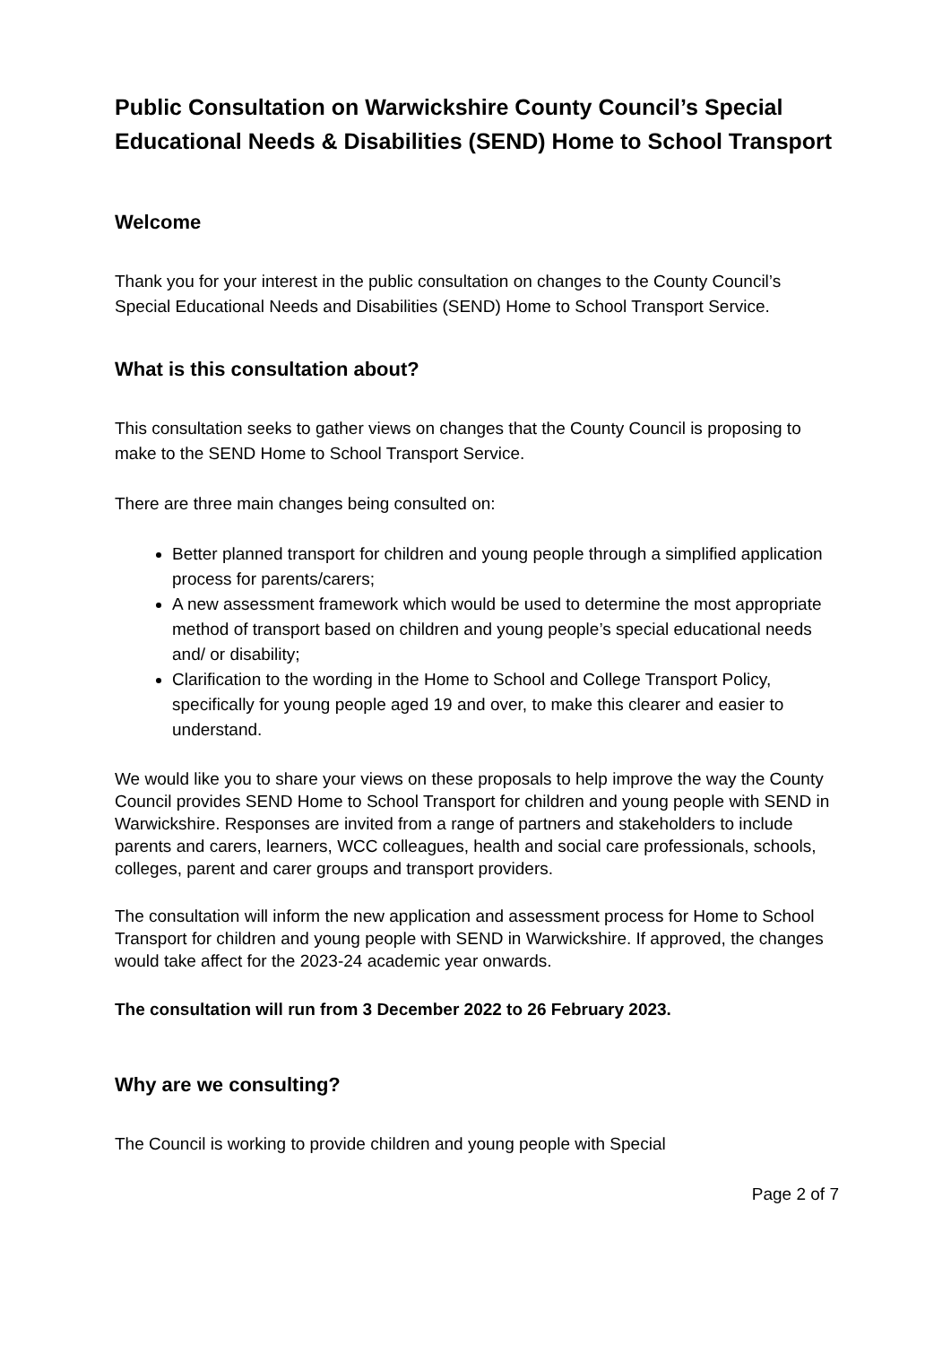Public Consultation on Warwickshire County Council’s Special Educational Needs & Disabilities (SEND) Home to School Transport
Welcome
Thank you for your interest in the public consultation on changes to the County Council’s Special Educational Needs and Disabilities (SEND) Home to School Transport Service.
What is this consultation about?
This consultation seeks to gather views on changes that the County Council is proposing to make to the SEND Home to School Transport Service.
There are three main changes being consulted on:
Better planned transport for children and young people through a simplified application process for parents/carers;
A new assessment framework which would be used to determine the most appropriate method of transport based on children and young people’s special educational needs and/ or disability;
Clarification to the wording in the Home to School and College Transport Policy, specifically for young people aged 19 and over, to make this clearer and easier to understand.
We would like you to share your views on these proposals to help improve the way the County Council provides SEND Home to School Transport for children and young people with SEND in Warwickshire. Responses are invited from a range of partners and stakeholders to include parents and carers, learners, WCC colleagues, health and social care professionals, schools, colleges, parent and carer groups and transport providers.
The consultation will inform the new application and assessment process for Home to School Transport for children and young people with SEND in Warwickshire. If approved, the changes would take affect for the 2023-24 academic year onwards.
The consultation will run from 3 December 2022 to 26 February 2023.
Why are we consulting?
The Council is working to provide children and young people with Special
Page 2 of 7